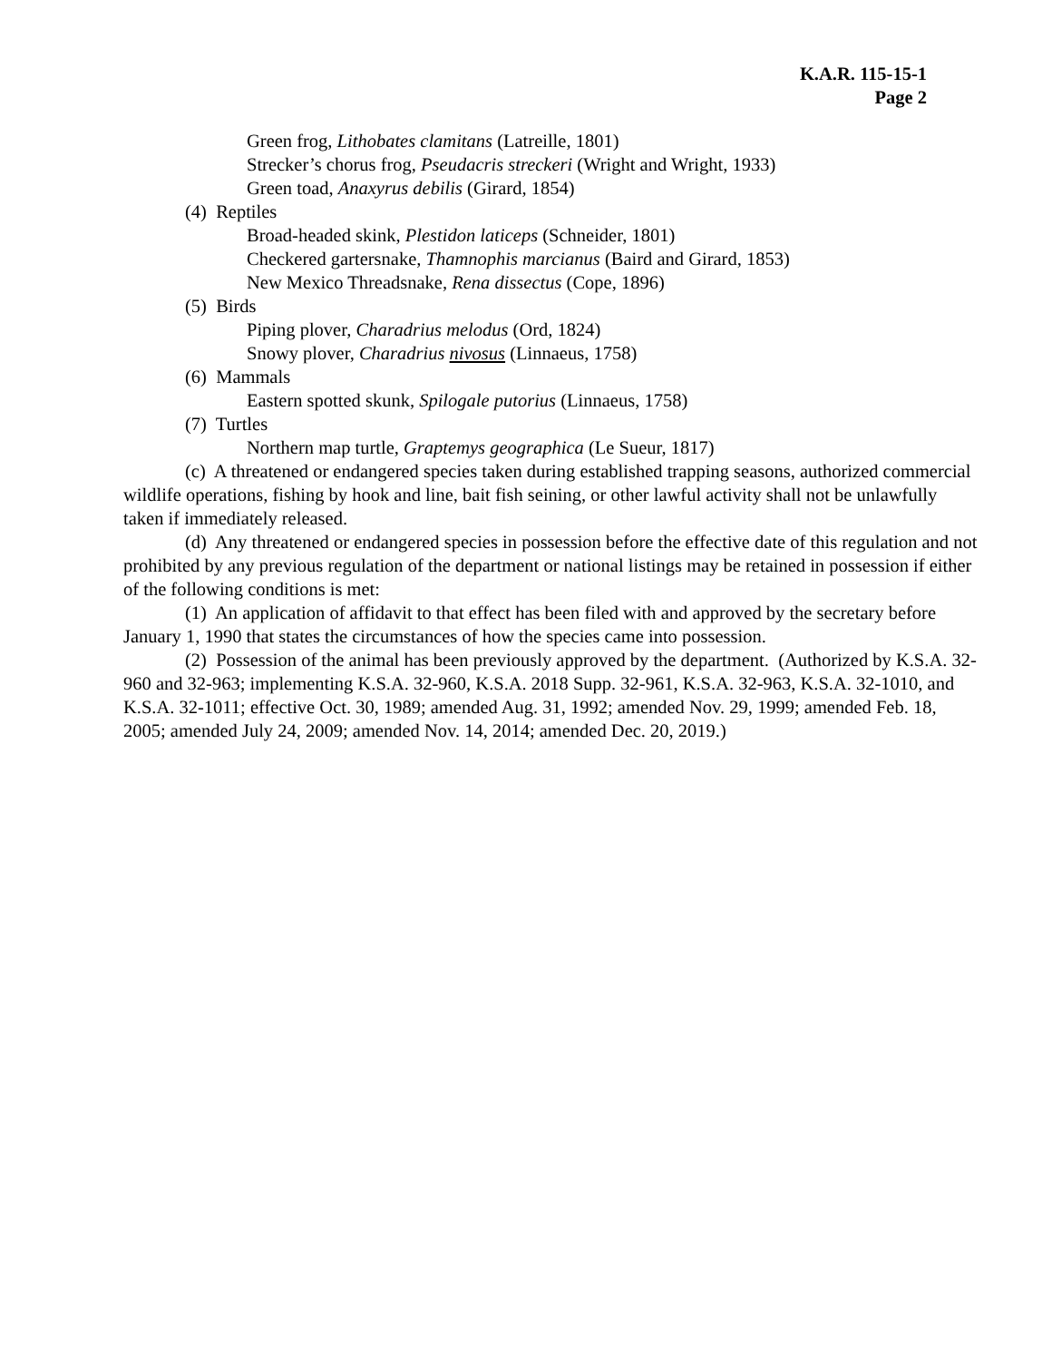K.A.R. 115-15-1
Page 2
Green frog, Lithobates clamitans (Latreille, 1801)
Strecker’s chorus frog, Pseudacris streckeri (Wright and Wright, 1933)
Green toad, Anaxyrus debilis (Girard, 1854)
(4) Reptiles
Broad-headed skink, Plestidon laticeps (Schneider, 1801)
Checkered gartersnake, Thamnophis marcianus (Baird and Girard, 1853)
New Mexico Threadsnake, Rena dissectus (Cope, 1896)
(5) Birds
Piping plover, Charadrius melodus (Ord, 1824)
Snowy plover, Charadrius nivosus (Linnaeus, 1758)
(6) Mammals
Eastern spotted skunk, Spilogale putorius (Linnaeus, 1758)
(7) Turtles
Northern map turtle, Graptemys geographica (Le Sueur, 1817)
(c) A threatened or endangered species taken during established trapping seasons, authorized commercial wildlife operations, fishing by hook and line, bait fish seining, or other lawful activity shall not be unlawfully taken if immediately released.
(d) Any threatened or endangered species in possession before the effective date of this regulation and not prohibited by any previous regulation of the department or national listings may be retained in possession if either of the following conditions is met:
(1) An application of affidavit to that effect has been filed with and approved by the secretary before January 1, 1990 that states the circumstances of how the species came into possession.
(2) Possession of the animal has been previously approved by the department. (Authorized by K.S.A. 32-960 and 32-963; implementing K.S.A. 32-960, K.S.A. 2018 Supp. 32-961, K.S.A. 32-963, K.S.A. 32-1010, and K.S.A. 32-1011; effective Oct. 30, 1989; amended Aug. 31, 1992; amended Nov. 29, 1999; amended Feb. 18, 2005; amended July 24, 2009; amended Nov. 14, 2014; amended Dec. 20, 2019.)